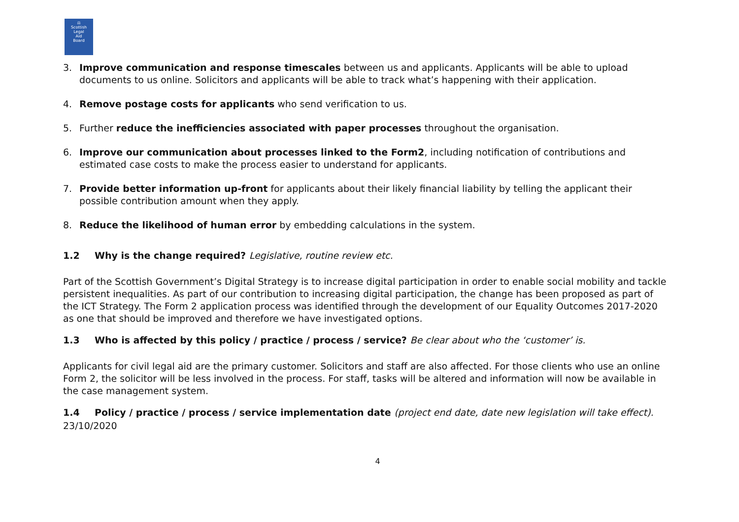⚖
Scottish
Legal
Aid
Board
3. Improve communication and response timescales between us and applicants. Applicants will be able to upload documents to us online. Solicitors and applicants will be able to track what’s happening with their application.
4. Remove postage costs for applicants who send verification to us.
5. Further reduce the inefficiencies associated with paper processes throughout the organisation.
6. Improve our communication about processes linked to the Form2, including notification of contributions and estimated case costs to make the process easier to understand for applicants.
7. Provide better information up-front for applicants about their likely financial liability by telling the applicant their possible contribution amount when they apply.
8. Reduce the likelihood of human error by embedding calculations in the system.
1.2 Why is the change required? Legislative, routine review etc.
Part of the Scottish Government’s Digital Strategy is to increase digital participation in order to enable social mobility and tackle persistent inequalities. As part of our contribution to increasing digital participation, the change has been proposed as part of the ICT Strategy. The Form 2 application process was identified through the development of our Equality Outcomes 2017-2020 as one that should be improved and therefore we have investigated options.
1.3 Who is affected by this policy / practice / process / service? Be clear about who the ‘customer’ is.
Applicants for civil legal aid are the primary customer. Solicitors and staff are also affected. For those clients who use an online Form 2, the solicitor will be less involved in the process. For staff, tasks will be altered and information will now be available in the case management system.
1.4 Policy / practice / process / service implementation date (project end date, date new legislation will take effect).
23/10/2020
4